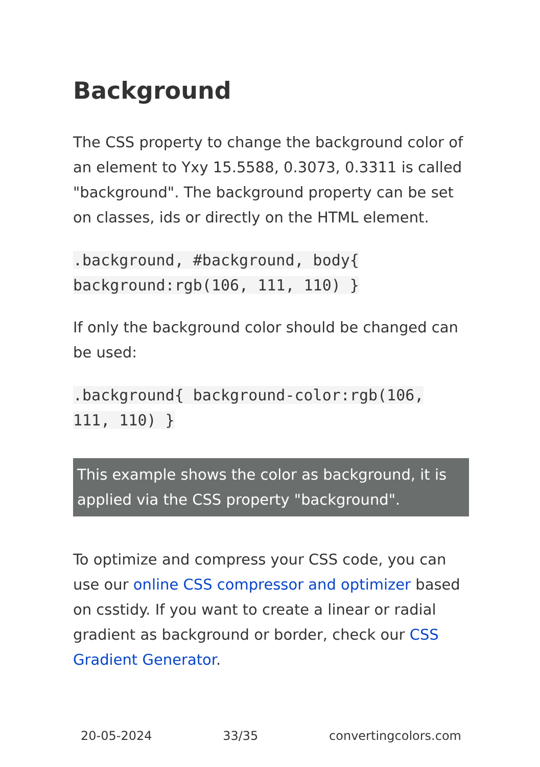Background
The CSS property to change the background color of an element to Yxy 15.5588, 0.3073, 0.3311 is called "background". The background property can be set on classes, ids or directly on the HTML element.
.background, #background, body{ background:rgb(106, 111, 110) }
If only the background color should be changed can be used:
.background{ background-color:rgb(106, 111, 110) }
This example shows the color as background, it is applied via the CSS property "background".
To optimize and compress your CSS code, you can use our online CSS compressor and optimizer based on csstidy. If you want to create a linear or radial gradient as background or border, check our CSS Gradient Generator.
20-05-2024 33/35 convertingcolors.com